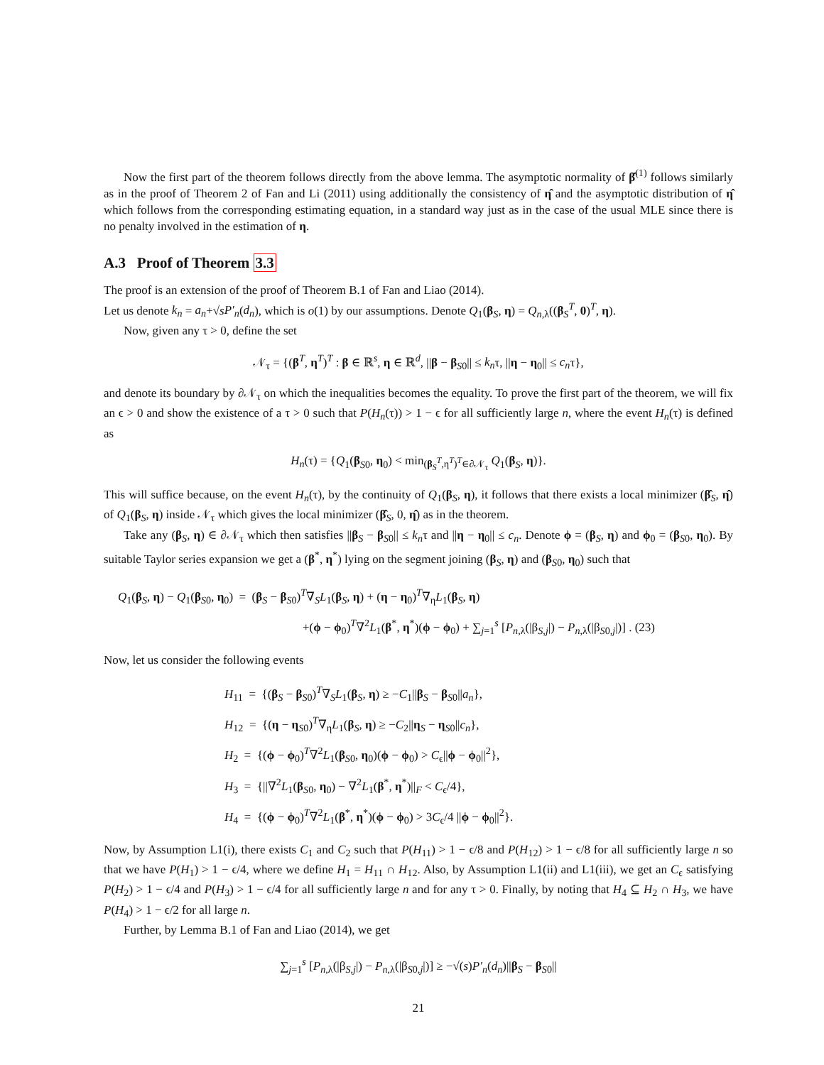Now the first part of the theorem follows directly from the above lemma. The asymptotic normality of β̂<sup>(1)</sup> follows similarly as in the proof of Theorem 2 of Fan and Li (2011) using additionally the consistency of η̂ and the asymptotic distribution of η̂ which follows from the corresponding estimating equation, in a standard way just as in the case of the usual MLE since there is no penalty involved in the estimation of η.
A.3 Proof of Theorem 3.3
The proof is an extension of the proof of Theorem B.1 of Fan and Liao (2014).
Let us denote k<sub>n</sub> = a<sub>n</sub>+√sP′<sub>n</sub>(d<sub>n</sub>), which is o(1) by our assumptions. Denote Q<sub>1</sub>(β<sub>S</sub>, η) = Q<sub>n,λ</sub>((β<sub>S</sub><sup>T</sup>, 0)<sup>T</sup>, η).
Now, given any τ > 0, define the set
𝒩<sub>τ</sub> = {(β<sup>T</sup>, η<sup>T</sup>)<sup>T</sup> : β ∈ ℝ<sup>s</sup>, η ∈ ℝ<sup>d</sup>, ||β − β<sub>S0</sub>|| ≤ k<sub>n</sub>τ, ||η − η<sub>0</sub>|| ≤ c<sub>n</sub>τ},
and denote its boundary by ∂𝒩<sub>τ</sub> on which the inequalities becomes the equality. To prove the first part of the theorem, we will fix an ϵ > 0 and show the existence of a τ > 0 such that P(H<sub>n</sub>(τ)) > 1 − ϵ for all sufficiently large n, where the event H<sub>n</sub>(τ) is defined as
H<sub>n</sub>(τ) = {Q<sub>1</sub>(β<sub>S0</sub>, η<sub>0</sub>) < min<sub>(β<sub>S</sub><sup>T</sup>,η<sup>T</sup>)<sup>T</sup>∈∂𝒩<sub>τ</sub></sub> Q<sub>1</sub>(β<sub>S</sub>, η)}.
This will suffice because, on the event H<sub>n</sub>(τ), by the continuity of Q<sub>1</sub>(β<sub>S</sub>, η), it follows that there exists a local minimizer (β̂<sub>S</sub>, η̂) of Q<sub>1</sub>(β<sub>S</sub>, η) inside 𝒩<sub>τ</sub> which gives the local minimizer (β̂<sub>S</sub>, 0, η̂) as in the theorem.
Take any (β<sub>S</sub>, η) ∈ ∂𝒩<sub>τ</sub> which then satisfies ||β<sub>S</sub> − β<sub>S0</sub>|| ≤ k<sub>n</sub>τ and ||η − η<sub>0</sub>|| ≤ c<sub>n</sub>. Denote ϕ = (β<sub>S</sub>, η) and ϕ<sub>0</sub> = (β<sub>S0</sub>, η<sub>0</sub>). By suitable Taylor series expansion we get a (β<sup>*</sup>, η<sup>*</sup>) lying on the segment joining (β<sub>S</sub>, η) and (β<sub>S0</sub>, η<sub>0</sub>) such that
Q<sub>1</sub>(β<sub>S</sub>, η) − Q<sub>1</sub>(β<sub>S0</sub>, η<sub>0</sub>) = (β<sub>S</sub> − β<sub>S0</sub>)<sup>T</sup>∇<sub>S</sub>L<sub>1</sub>(β<sub>S</sub>, η) + (η − η<sub>0</sub>)<sup>T</sup>∇<sub>η</sub>L<sub>1</sub>(β<sub>S</sub>, η)
+(ϕ − ϕ<sub>0</sub>)<sup>T</sup>∇<sup>2</sup>L<sub>1</sub>(β<sup>*</sup>, η<sup>*</sup>)(ϕ − ϕ<sub>0</sub>) + ∑<sub>j=1</sub><sup>s</sup> [P<sub>n,λ</sub>(|β<sub>S,j</sub>|) − P<sub>n,λ</sub>(|β<sub>S0,j</sub>|)] . (23)
Now, let us consider the following events
H<sub>11</sub> = {(β<sub>S</sub> − β<sub>S0</sub>)<sup>T</sup>∇<sub>S</sub>L<sub>1</sub>(β<sub>S</sub>, η) ≥ −C<sub>1</sub>||β<sub>S</sub> − β<sub>S0</sub>||a<sub>n</sub>},
H<sub>12</sub> = {(η − η<sub>S0</sub>)<sup>T</sup>∇<sub>η</sub>L<sub>1</sub>(β<sub>S</sub>, η) ≥ −C<sub>2</sub>||η<sub>S</sub> − η<sub>S0</sub>||c<sub>n</sub>},
H<sub>2</sub> = {(ϕ − ϕ<sub>0</sub>)<sup>T</sup>∇<sup>2</sup>L<sub>1</sub>(β<sub>S0</sub>, η<sub>0</sub>)(ϕ − ϕ<sub>0</sub>) > C<sub>ϵ</sub>||ϕ − ϕ<sub>0</sub>||<sup>2</sup>},
H<sub>3</sub> = {||∇<sup>2</sup>L<sub>1</sub>(β<sub>S0</sub>, η<sub>0</sub>) − ∇<sup>2</sup>L<sub>1</sub>(β<sup>*</sup>, η<sup>*</sup>)||<sub>F</sub> < C<sub>ϵ</sub>/4},
H<sub>4</sub> = {(ϕ − ϕ<sub>0</sub>)<sup>T</sup>∇<sup>2</sup>L<sub>1</sub>(β<sup>*</sup>, η<sup>*</sup>)(ϕ − ϕ<sub>0</sub>) > 3C<sub>ϵ</sub>/4 ||ϕ − ϕ<sub>0</sub>||<sup>2</sup>}.
Now, by Assumption L1(i), there exists C<sub>1</sub> and C<sub>2</sub> such that P(H<sub>11</sub>) > 1 − ϵ/8 and P(H<sub>12</sub>) > 1 − ϵ/8 for all sufficiently large n so that we have P(H<sub>1</sub>) > 1 − ϵ/4, where we define H<sub>1</sub> = H<sub>11</sub> ∩ H<sub>12</sub>. Also, by Assumption L1(ii) and L1(iii), we get an C<sub>ϵ</sub> satisfying P(H<sub>2</sub>) > 1 − ϵ/4 and P(H<sub>3</sub>) > 1 − ϵ/4 for all sufficiently large n and for any τ > 0. Finally, by noting that H<sub>4</sub> ⊆ H<sub>2</sub> ∩ H<sub>3</sub>, we have P(H<sub>4</sub>) > 1 − ϵ/2 for all large n.
Further, by Lemma B.1 of Fan and Liao (2014), we get
∑<sub>j=1</sub><sup>s</sup> [P<sub>n,λ</sub>(|β<sub>S,j</sub>|) − P<sub>n,λ</sub>(|β<sub>S0,j</sub>|)] ≥ −√(s)P′<sub>n</sub>(d<sub>n</sub>)||β<sub>S</sub> − β<sub>S0</sub>||
21